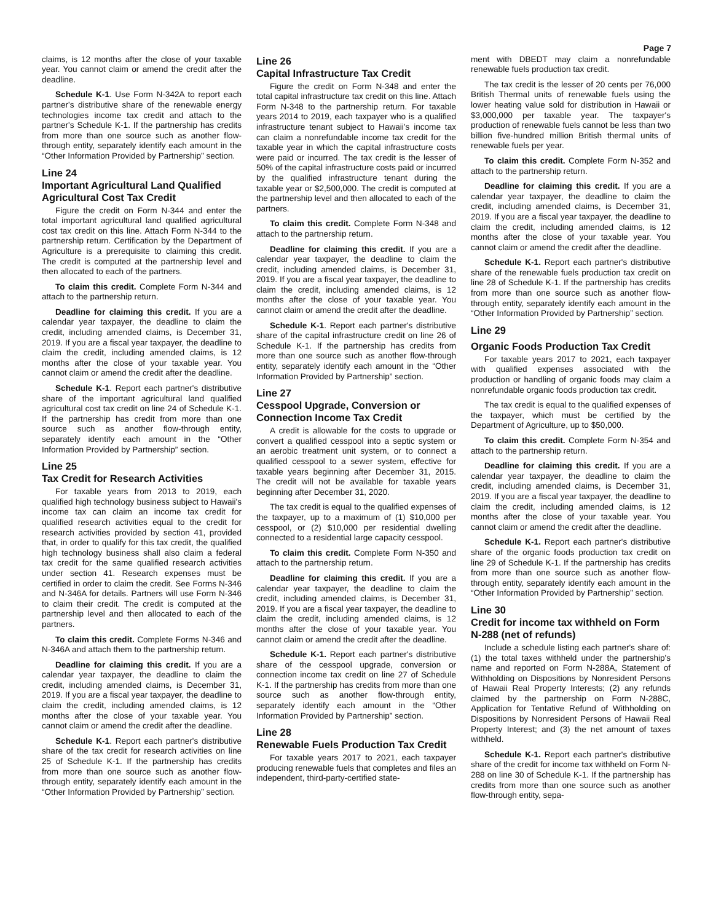Page 7
claims, is 12 months after the close of your taxable year. You cannot claim or amend the credit after the deadline.
Schedule K-1. Use Form N-342A to report each partner's distributive share of the renewable energy technologies income tax credit and attach to the partner's Schedule K-1. If the partnership has credits from more than one source such as another flow-through entity, separately identify each amount in the “Other Information Provided by Partnership” section.
Line 24
Important Agricultural Land Qualified Agricultural Cost Tax Credit
Figure the credit on Form N-344 and enter the total important agricultural land qualified agricultural cost tax credit on this line. Attach Form N-344 to the partnership return. Certification by the Department of Agriculture is a prerequisite to claiming this credit. The credit is computed at the partnership level and then allocated to each of the partners.
To claim this credit. Complete Form N-344 and attach to the partnership return.
Deadline for claiming this credit. If you are a calendar year taxpayer, the deadline to claim the credit, including amended claims, is December 31, 2019. If you are a fiscal year taxpayer, the deadline to claim the credit, including amended claims, is 12 months after the close of your taxable year. You cannot claim or amend the credit after the deadline.
Schedule K-1. Report each partner's distributive share of the important agricultural land qualified agricultural cost tax credit on line 24 of Schedule K-1. If the partnership has credit from more than one source such as another flow-through entity, separately identify each amount in the “Other Information Provided by Partnership” section.
Line 25
Tax Credit for Research Activities
For taxable years from 2013 to 2019, each qualified high technology business subject to Hawaii's income tax can claim an income tax credit for qualified research activities equal to the credit for research activities provided by section 41, provided that, in order to qualify for this tax credit, the qualified high technology business shall also claim a federal tax credit for the same qualified research activities under section 41. Research expenses must be certified in order to claim the credit. See Forms N-346 and N-346A for details. Partners will use Form N-346 to claim their credit. The credit is computed at the partnership level and then allocated to each of the partners.
To claim this credit. Complete Forms N-346 and N-346A and attach them to the partnership return.
Deadline for claiming this credit. If you are a calendar year taxpayer, the deadline to claim the credit, including amended claims, is December 31, 2019. If you are a fiscal year taxpayer, the deadline to claim the credit, including amended claims, is 12 months after the close of your taxable year. You cannot claim or amend the credit after the deadline.
Schedule K-1. Report each partner's distributive share of the tax credit for research activities on line 25 of Schedule K-1. If the partnership has credits from more than one source such as another flow-through entity, separately identify each amount in the “Other Information Provided by Partnership” section.
Line 26
Capital Infrastructure Tax Credit
Figure the credit on Form N-348 and enter the total capital infrastructure tax credit on this line. Attach Form N-348 to the partnership return. For taxable years 2014 to 2019, each taxpayer who is a qualified infrastructure tenant subject to Hawaii's income tax can claim a nonrefundable income tax credit for the taxable year in which the capital infrastructure costs were paid or incurred. The tax credit is the lesser of 50% of the capital infrastructure costs paid or incurred by the qualified infrastructure tenant during the taxable year or $2,500,000. The credit is computed at the partnership level and then allocated to each of the partners.
To claim this credit. Complete Form N-348 and attach to the partnership return.
Deadline for claiming this credit. If you are a calendar year taxpayer, the deadline to claim the credit, including amended claims, is December 31, 2019. If you are a fiscal year taxpayer, the deadline to claim the credit, including amended claims, is 12 months after the close of your taxable year. You cannot claim or amend the credit after the deadline.
Schedule K-1. Report each partner's distributive share of the capital infrastructure credit on line 26 of Schedule K-1. If the partnership has credits from more than one source such as another flow-through entity, separately identify each amount in the “Other Information Provided by Partnership” section.
Line 27
Cesspool Upgrade, Conversion or Connection Income Tax Credit
A credit is allowable for the costs to upgrade or convert a qualified cesspool into a septic system or an aerobic treatment unit system, or to connect a qualified cesspool to a sewer system, effective for taxable years beginning after December 31, 2015. The credit will not be available for taxable years beginning after December 31, 2020.
The tax credit is equal to the qualified expenses of the taxpayer, up to a maximum of (1) $10,000 per cesspool, or (2) $10,000 per residential dwelling connected to a residential large capacity cesspool.
To claim this credit. Complete Form N-350 and attach to the partnership return.
Deadline for claiming this credit. If you are a calendar year taxpayer, the deadline to claim the credit, including amended claims, is December 31, 2019. If you are a fiscal year taxpayer, the deadline to claim the credit, including amended claims, is 12 months after the close of your taxable year. You cannot claim or amend the credit after the deadline.
Schedule K-1. Report each partner's distributive share of the cesspool upgrade, conversion or connection income tax credit on line 27 of Schedule K-1. If the partnership has credits from more than one source such as another flow-through entity, separately identify each amount in the “Other Information Provided by Partnership” section.
Line 28
Renewable Fuels Production Tax Credit
For taxable years 2017 to 2021, each taxpayer producing renewable fuels that completes and files an independent, third-party-certified state-
ment with DBEDT may claim a nonrefundable renewable fuels production tax credit.
The tax credit is the lesser of 20 cents per 76,000 British Thermal units of renewable fuels using the lower heating value sold for distribution in Hawaii or $3,000,000 per taxable year. The taxpayer's production of renewable fuels cannot be less than two billion five-hundred million British thermal units of renewable fuels per year.
To claim this credit. Complete Form N-352 and attach to the partnership return.
Deadline for claiming this credit. If you are a calendar year taxpayer, the deadline to claim the credit, including amended claims, is December 31, 2019. If you are a fiscal year taxpayer, the deadline to claim the credit, including amended claims, is 12 months after the close of your taxable year. You cannot claim or amend the credit after the deadline.
Schedule K-1. Report each partner's distributive share of the renewable fuels production tax credit on line 28 of Schedule K-1. If the partnership has credits from more than one source such as another flow-through entity, separately identify each amount in the “Other Information Provided by Partnership” section.
Line 29
Organic Foods Production Tax Credit
For taxable years 2017 to 2021, each taxpayer with qualified expenses associated with the production or handling of organic foods may claim a nonrefundable organic foods production tax credit.
The tax credit is equal to the qualified expenses of the taxpayer, which must be certified by the Department of Agriculture, up to $50,000.
To claim this credit. Complete Form N-354 and attach to the partnership return.
Deadline for claiming this credit. If you are a calendar year taxpayer, the deadline to claim the credit, including amended claims, is December 31, 2019. If you are a fiscal year taxpayer, the deadline to claim the credit, including amended claims, is 12 months after the close of your taxable year. You cannot claim or amend the credit after the deadline.
Schedule K-1. Report each partner's distributive share of the organic foods production tax credit on line 29 of Schedule K-1. If the partnership has credits from more than one source such as another flow-through entity, separately identify each amount in the “Other Information Provided by Partnership” section.
Line 30
Credit for income tax withheld on Form N-288 (net of refunds)
Include a schedule listing each partner's share of: (1) the total taxes withheld under the partnership's name and reported on Form N-288A, Statement of Withholding on Dispositions by Nonresident Persons of Hawaii Real Property Interests; (2) any refunds claimed by the partnership on Form N-288C, Application for Tentative Refund of Withholding on Dispositions by Nonresident Persons of Hawaii Real Property Interest; and (3) the net amount of taxes withheld.
Schedule K-1. Report each partner's distributive share of the credit for income tax withheld on Form N-288 on line 30 of Schedule K-1. If the partnership has credits from more than one source such as another flow-through entity, sepa-